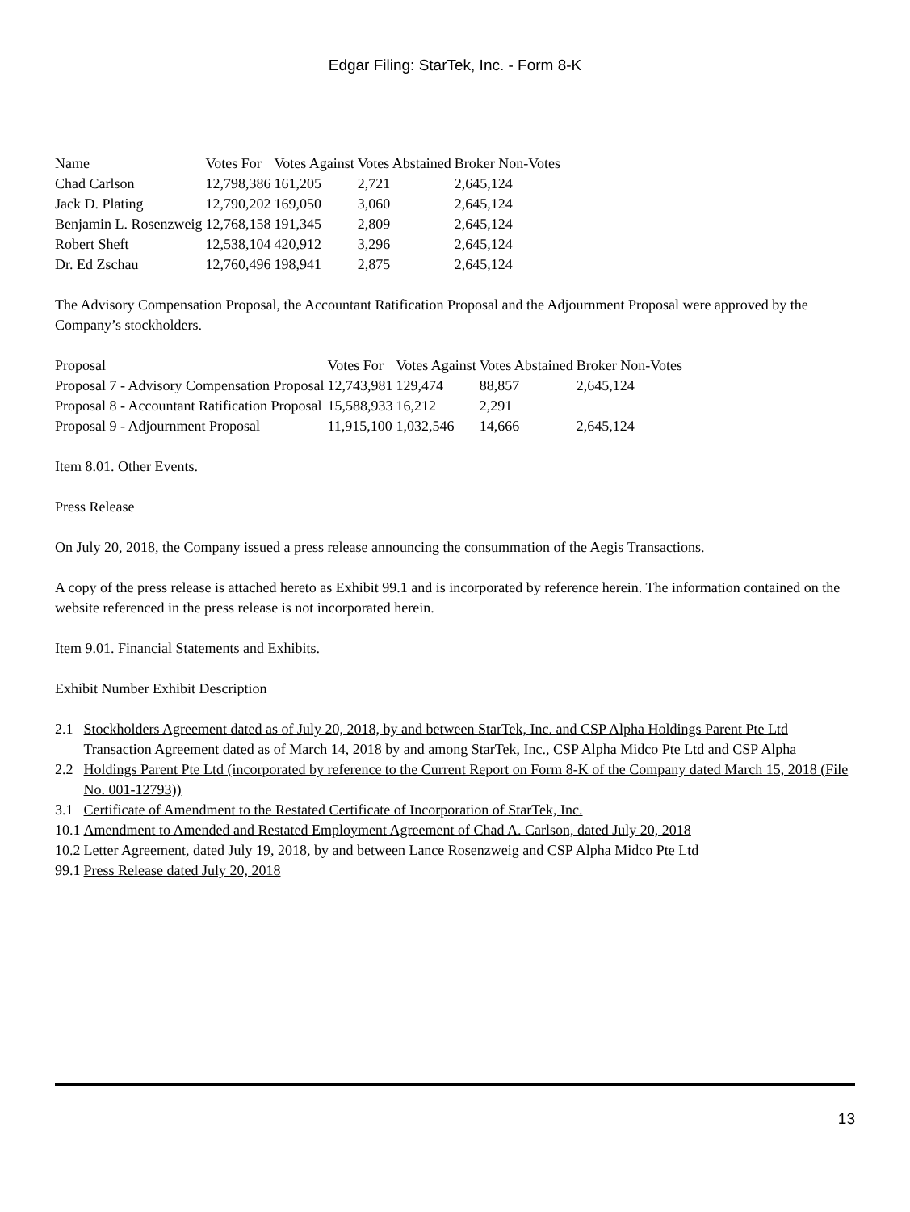Edgar Filing: StarTek, Inc. - Form 8-K
| Name | Votes For | Votes Against | Votes Abstained | Broker Non-Votes |
| --- | --- | --- | --- | --- |
| Chad Carlson | 12,798,386 | 161,205 | 2,721 | 2,645,124 |
| Jack D. Plating | 12,790,202 | 169,050 | 3,060 | 2,645,124 |
| Benjamin L. Rosenzweig | 12,768,158 | 191,345 | 2,809 | 2,645,124 |
| Robert Sheft | 12,538,104 | 420,912 | 3,296 | 2,645,124 |
| Dr. Ed Zschau | 12,760,496 | 198,941 | 2,875 | 2,645,124 |
The Advisory Compensation Proposal, the Accountant Ratification Proposal and the Adjournment Proposal were approved by the Company’s stockholders.
| Proposal | Votes For | Votes Against | Votes Abstained | Broker Non-Votes |
| --- | --- | --- | --- | --- |
| Proposal 7 - Advisory Compensation Proposal | 12,743,981 | 129,474 | 88,857 | 2,645,124 |
| Proposal 8 - Accountant Ratification Proposal | 15,588,933 | 16,212 | 2,291 | |
| Proposal 9 - Adjournment Proposal | 11,915,100 | 1,032,546 | 14,666 | 2,645,124 |
Item 8.01. Other Events.
Press Release
On July 20, 2018, the Company issued a press release announcing the consummation of the Aegis Transactions.
A copy of the press release is attached hereto as Exhibit 99.1 and is incorporated by reference herein. The information contained on the website referenced in the press release is not incorporated herein.
Item 9.01. Financial Statements and Exhibits.
Exhibit Number Exhibit Description
| 2.1 | Stockholders Agreement dated as of July 20, 2018, by and between StarTek, Inc. and CSP Alpha Holdings Parent Pte Ltd |
| 2.2 | Transaction Agreement dated as of March 14, 2018 by and among StarTek, Inc., CSP Alpha Midco Pte Ltd and CSP Alpha Holdings Parent Pte Ltd (incorporated by reference to the Current Report on Form 8-K of the Company dated March 15, 2018 (File No. 001-12793)) |
| 3.1 | Certificate of Amendment to the Restated Certificate of Incorporation of StarTek, Inc. |
| 10.1 | Amendment to Amended and Restated Employment Agreement of Chad A. Carlson, dated July 20, 2018 |
| 10.2 | Letter Agreement, dated July 19, 2018, by and between Lance Rosenzweig and CSP Alpha Midco Pte Ltd |
| 99.1 | Press Release dated July 20, 2018 |
13